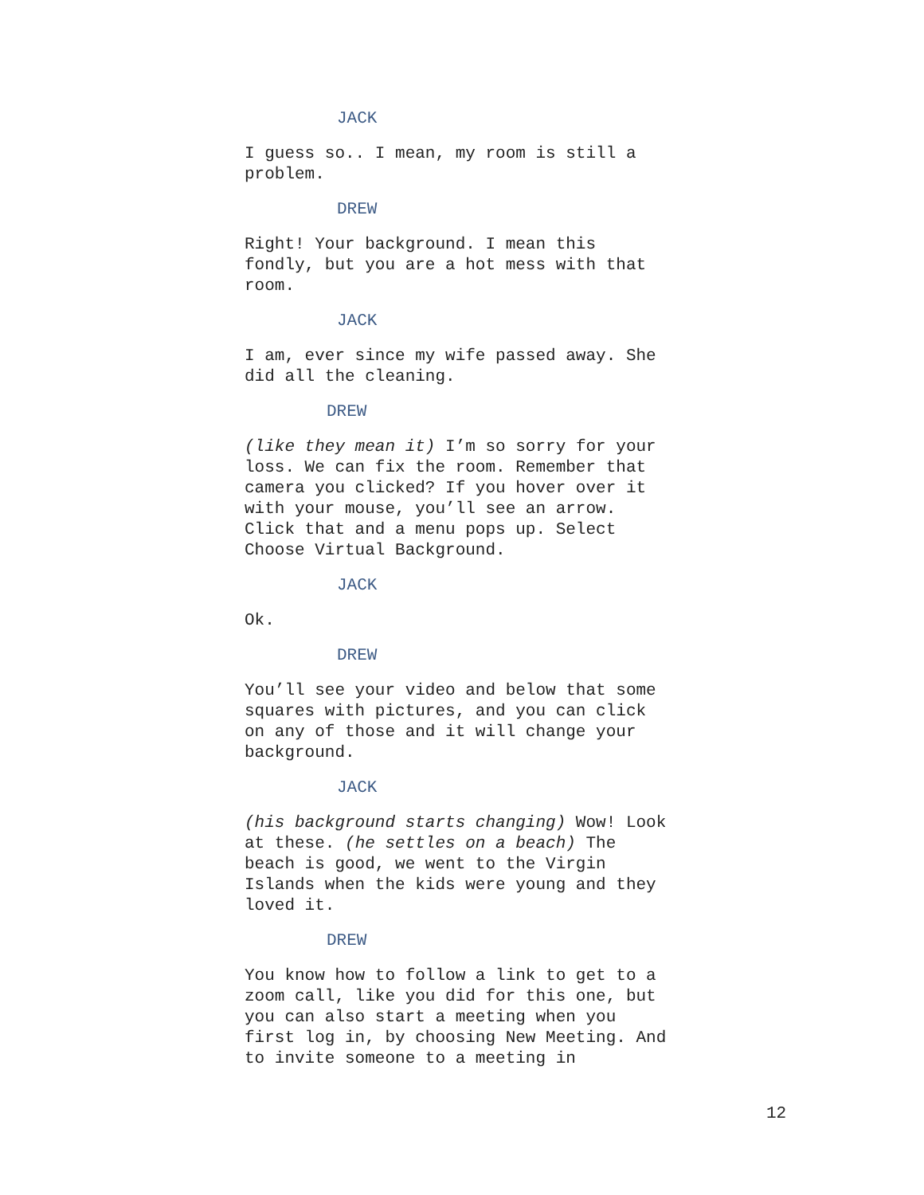JACK
I guess so.. I mean, my room is still a
problem.
DREW
Right! Your background. I mean this
fondly, but you are a hot mess with that
room.
JACK
I am, ever since my wife passed away. She
did all the cleaning.
DREW
(like they mean it) I’m so sorry for your
loss. We can fix the room. Remember that
camera you clicked? If you hover over it
with your mouse, you’ll see an arrow.
Click that and a menu pops up. Select
Choose Virtual Background.
JACK
Ok.
DREW
You’ll see your video and below that some
squares with pictures, and you can click
on any of those and it will change your
background.
JACK
(his background starts changing) Wow! Look
at these. (he settles on a beach) The
beach is good, we went to the Virgin
Islands when the kids were young and they
loved it.
DREW
You know how to follow a link to get to a
zoom call, like you did for this one, but
you can also start a meeting when you
first log in, by choosing New Meeting. And
to invite someone to a meeting in
12